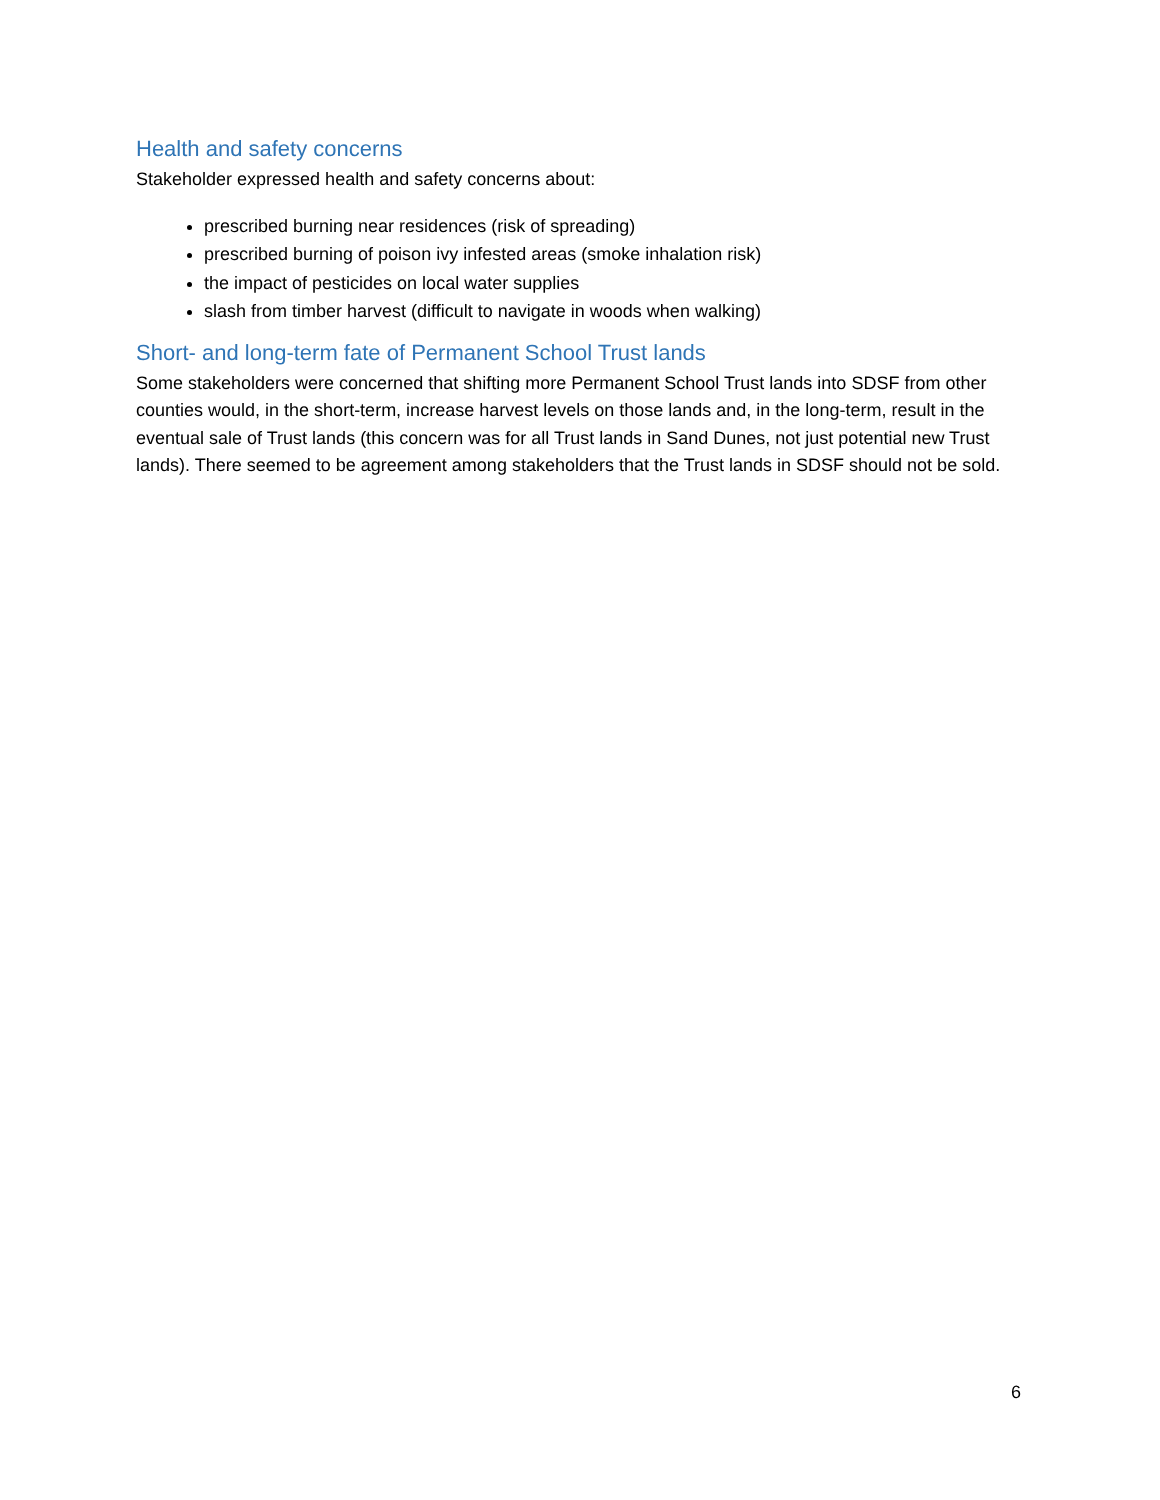Health and safety concerns
Stakeholder expressed health and safety concerns about:
prescribed burning near residences (risk of spreading)
prescribed burning of poison ivy infested areas (smoke inhalation risk)
the impact of pesticides on local water supplies
slash from timber harvest (difficult to navigate in woods when walking)
Short- and long-term fate of Permanent School Trust lands
Some stakeholders were concerned that shifting more Permanent School Trust lands into SDSF from other counties would, in the short-term, increase harvest levels on those lands and, in the long-term, result in the eventual sale of Trust lands (this concern was for all Trust lands in Sand Dunes, not just potential new Trust lands). There seemed to be agreement among stakeholders that the Trust lands in SDSF should not be sold.
6